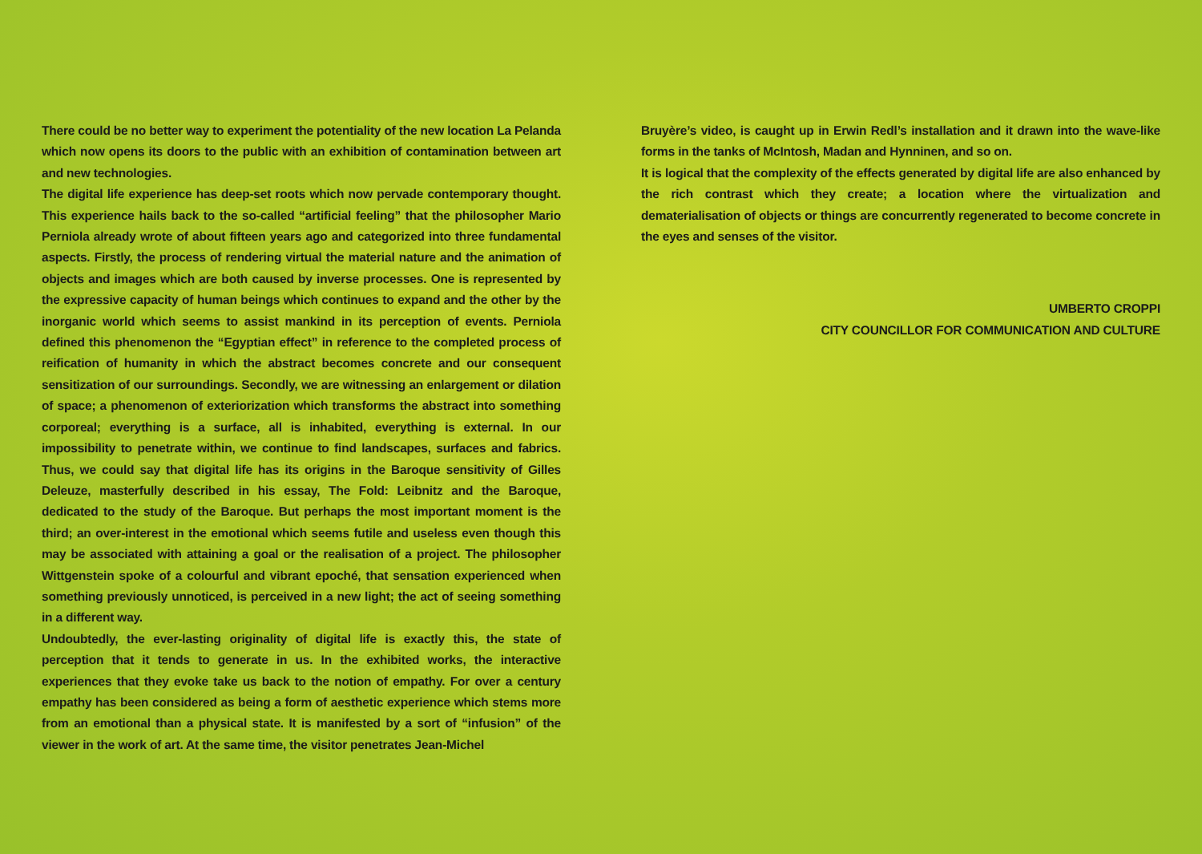There could be no better way to experiment the potentiality of the new location La Pelanda which now opens its doors to the public with an exhibition of contamination between art and new technologies.
The digital life experience has deep-set roots which now pervade contemporary thought. This experience hails back to the so-called “artificial feeling” that the philosopher Mario Perniola already wrote of about fifteen years ago and categorized into three fundamental aspects. Firstly, the process of rendering virtual the material nature and the animation of objects and images which are both caused by inverse processes. One is represented by the expressive capacity of human beings which continues to expand and the other by the inorganic world which seems to assist mankind in its perception of events. Perniola defined this phenomenon the “Egyptian effect” in reference to the completed process of reification of humanity in which the abstract becomes concrete and our consequent sensitization of our surroundings. Secondly, we are witnessing an enlargement or dilation of space; a phenomenon of exteriorization which transforms the abstract into something corporeal; everything is a surface, all is inhabited, everything is external. In our impossibility to penetrate within, we continue to find landscapes, surfaces and fabrics. Thus, we could say that digital life has its origins in the Baroque sensitivity of Gilles Deleuze, masterfully described in his essay, The Fold: Leibnitz and the Baroque, dedicated to the study of the Baroque. But perhaps the most important moment is the third; an over-interest in the emotional which seems futile and useless even though this may be associated with attaining a goal or the realisation of a project. The philosopher Wittgenstein spoke of a colourful and vibrant epoché, that sensation experienced when something previously unnoticed, is perceived in a new light; the act of seeing something in a different way.
Undoubtedly, the ever-lasting originality of digital life is exactly this, the state of perception that it tends to generate in us. In the exhibited works, the interactive experiences that they evoke take us back to the notion of empathy. For over a century empathy has been considered as being a form of aesthetic experience which stems more from an emotional than a physical state. It is manifested by a sort of “infusion” of the viewer in the work of art. At the same time, the visitor penetrates Jean-Michel
Bruyère’s video, is caught up in Erwin Redl’s installation and it drawn into the wave-like forms in the tanks of McIntosh, Madan and Hynninen, and so on.
It is logical that the complexity of the effects generated by digital life are also enhanced by the rich contrast which they create; a location where the virtualization and dematerialisation of objects or things are concurrently regenerated to become concrete in the eyes and senses of the visitor.
UMBERTO CROPPI
CITY COUNCILLOR FOR COMMUNICATION AND CULTURE